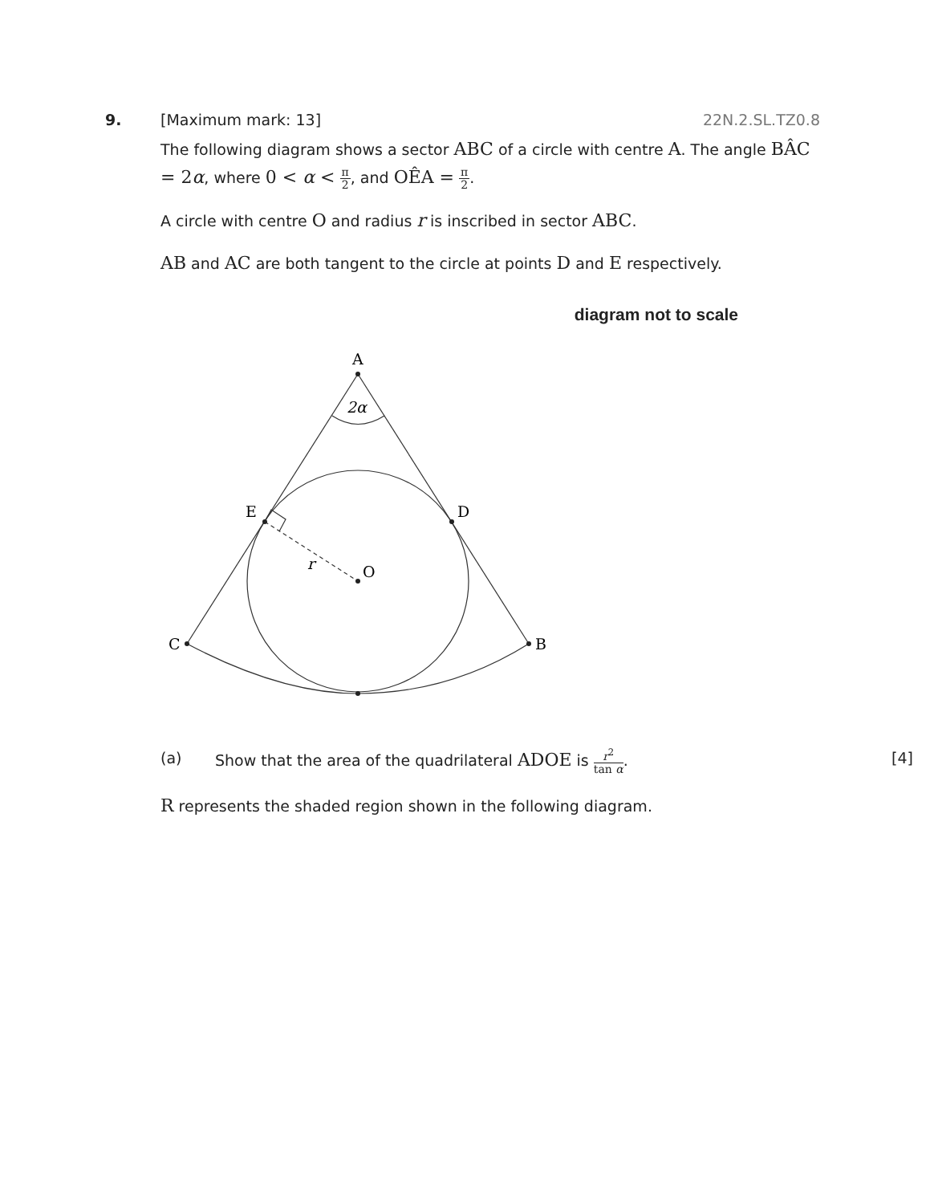9. [Maximum mark: 13] 22N.2.SL.TZ0.8
The following diagram shows a sector ABC of a circle with centre A. The angle BÂC = 2α, where 0 < α < π 2, and OÊA = π 2.
A circle with centre O and radius r is inscribed in sector ABC.
AB and AC are both tangent to the circle at points D and E respectively.
diagram not to scale
A
2α
E
D
r
O
C
B
(a) Show that the area of the quadrilateral ADOE is r<sup>2</sup> tan α. [4]
R represents the shaded region shown in the following diagram.